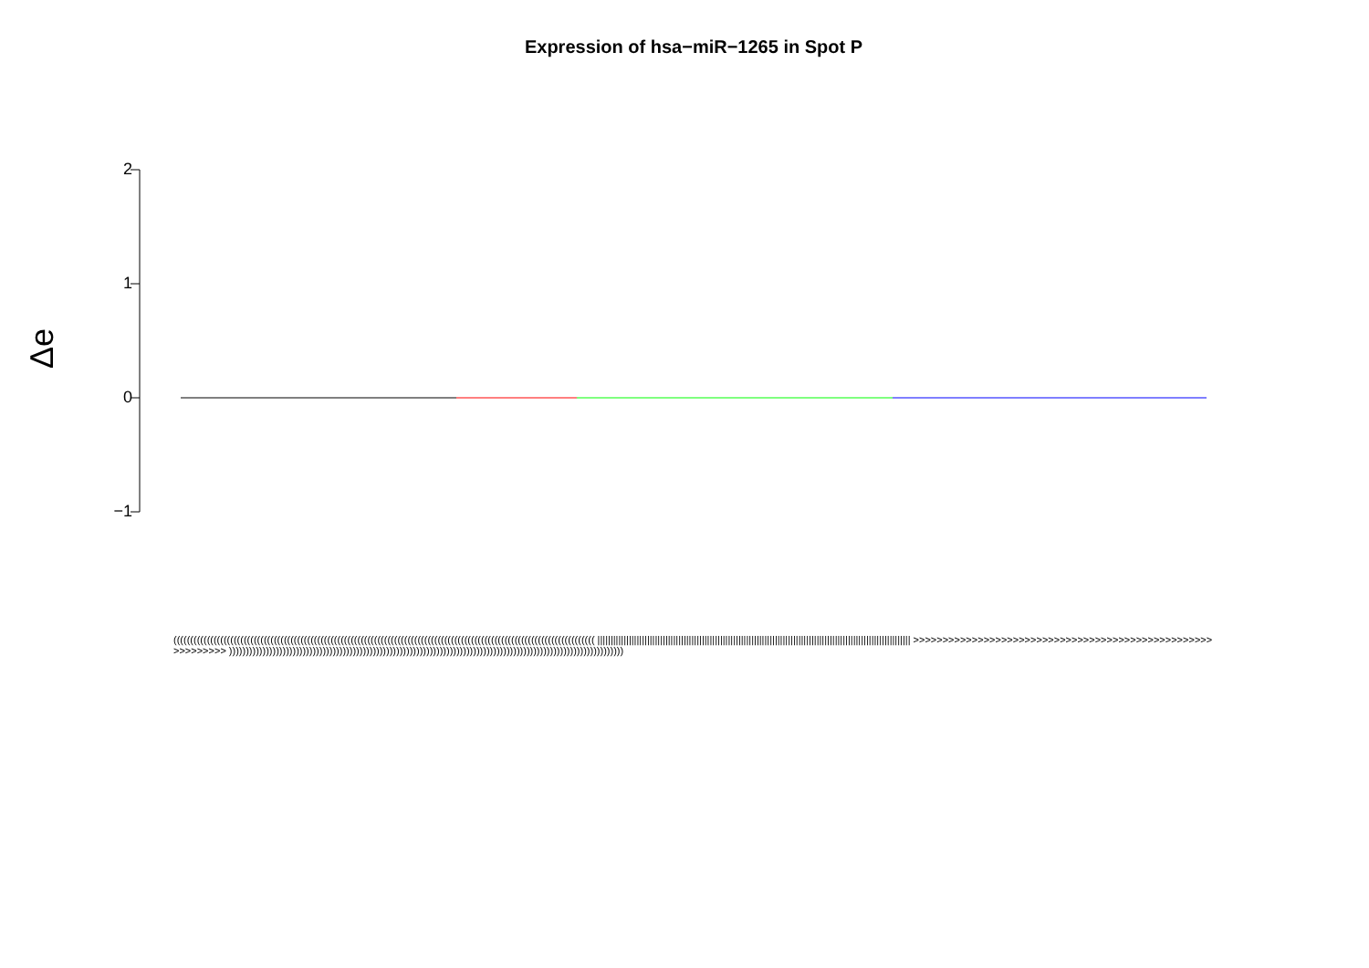Expression of hsa−miR−1265 in Spot P
Δe
2
1
0
−1
(((((((((((((((((((((((((((((((((((((((((((((((((((((((((((((((((((((((((((((((((((((((((((((((((((((((((((((((((((((((((((((( |||||||||||||||||||||||||||||||||||||||||||||||||||||||||||||||||||||||||||||||||||||||||||||||||||||||||||||||||||||||| >>>>>>>>>>>>>>>>>>>>>>>>>>>>>>>>>>>>>>>>>>>>>>>>>>>>>>>>>>>> ))))))))))))))))))))))))))))))))))))))))))))))))))))))))))))))))))))))))))))))))))))))))))))))))))))))))))))))))))))))